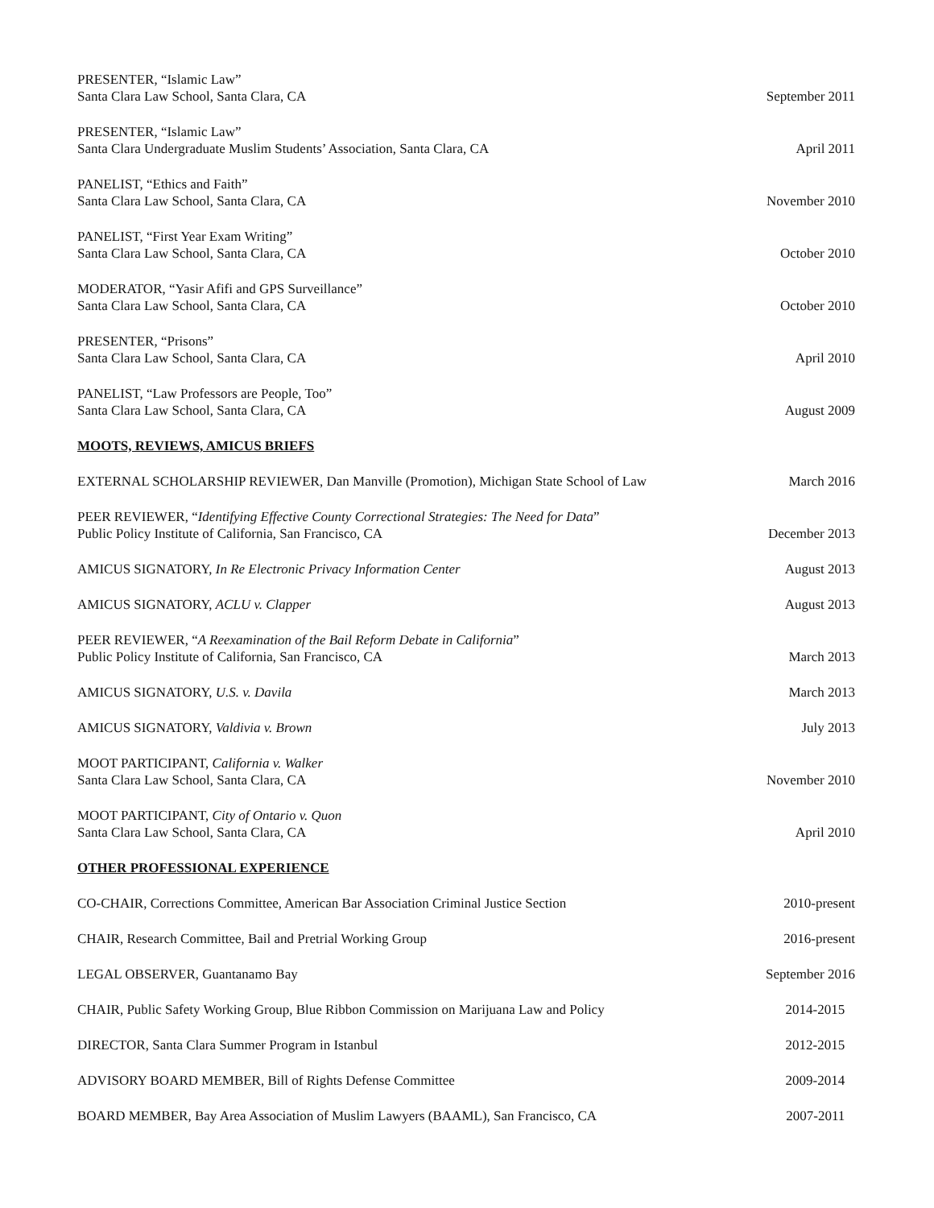PRESENTER, “Islamic Law”
Santa Clara Law School, Santa Clara, CA
September 2011
PRESENTER, “Islamic Law”
Santa Clara Undergraduate Muslim Students’ Association, Santa Clara, CA
April 2011
PANELIST, “Ethics and Faith”
Santa Clara Law School, Santa Clara, CA
November 2010
PANELIST, “First Year Exam Writing”
Santa Clara Law School, Santa Clara, CA
October 2010
MODERATOR, “Yasir Afifi and GPS Surveillance”
Santa Clara Law School, Santa Clara, CA
October 2010
PRESENTER, “Prisons”
Santa Clara Law School, Santa Clara, CA
April 2010
PANELIST, “Law Professors are People, Too”
Santa Clara Law School, Santa Clara, CA
August 2009
MOOTS, REVIEWS, AMICUS BRIEFS
EXTERNAL SCHOLARSHIP REVIEWER, Dan Manville (Promotion), Michigan State School of Law
March 2016
PEER REVIEWER, “Identifying Effective County Correctional Strategies: The Need for Data”
Public Policy Institute of California, San Francisco, CA
December 2013
AMICUS SIGNATORY, In Re Electronic Privacy Information Center
August 2013
AMICUS SIGNATORY, ACLU v. Clapper
August 2013
PEER REVIEWER, “A Reexamination of the Bail Reform Debate in California”
Public Policy Institute of California, San Francisco, CA
March 2013
AMICUS SIGNATORY, U.S. v. Davila
March 2013
AMICUS SIGNATORY, Valdivia v. Brown
July 2013
MOOT PARTICIPANT, California v. Walker
Santa Clara Law School, Santa Clara, CA
November 2010
MOOT PARTICIPANT, City of Ontario v. Quon
Santa Clara Law School, Santa Clara, CA
April 2010
OTHER PROFESSIONAL EXPERIENCE
CO-CHAIR, Corrections Committee, American Bar Association Criminal Justice Section
2010-present
CHAIR, Research Committee, Bail and Pretrial Working Group
2016-present
LEGAL OBSERVER, Guantanamo Bay
September 2016
CHAIR, Public Safety Working Group, Blue Ribbon Commission on Marijuana Law and Policy
2014-2015
DIRECTOR, Santa Clara Summer Program in Istanbul
2012-2015
ADVISORY BOARD MEMBER, Bill of Rights Defense Committee
2009-2014
BOARD MEMBER, Bay Area Association of Muslim Lawyers (BAAML), San Francisco, CA
2007-2011